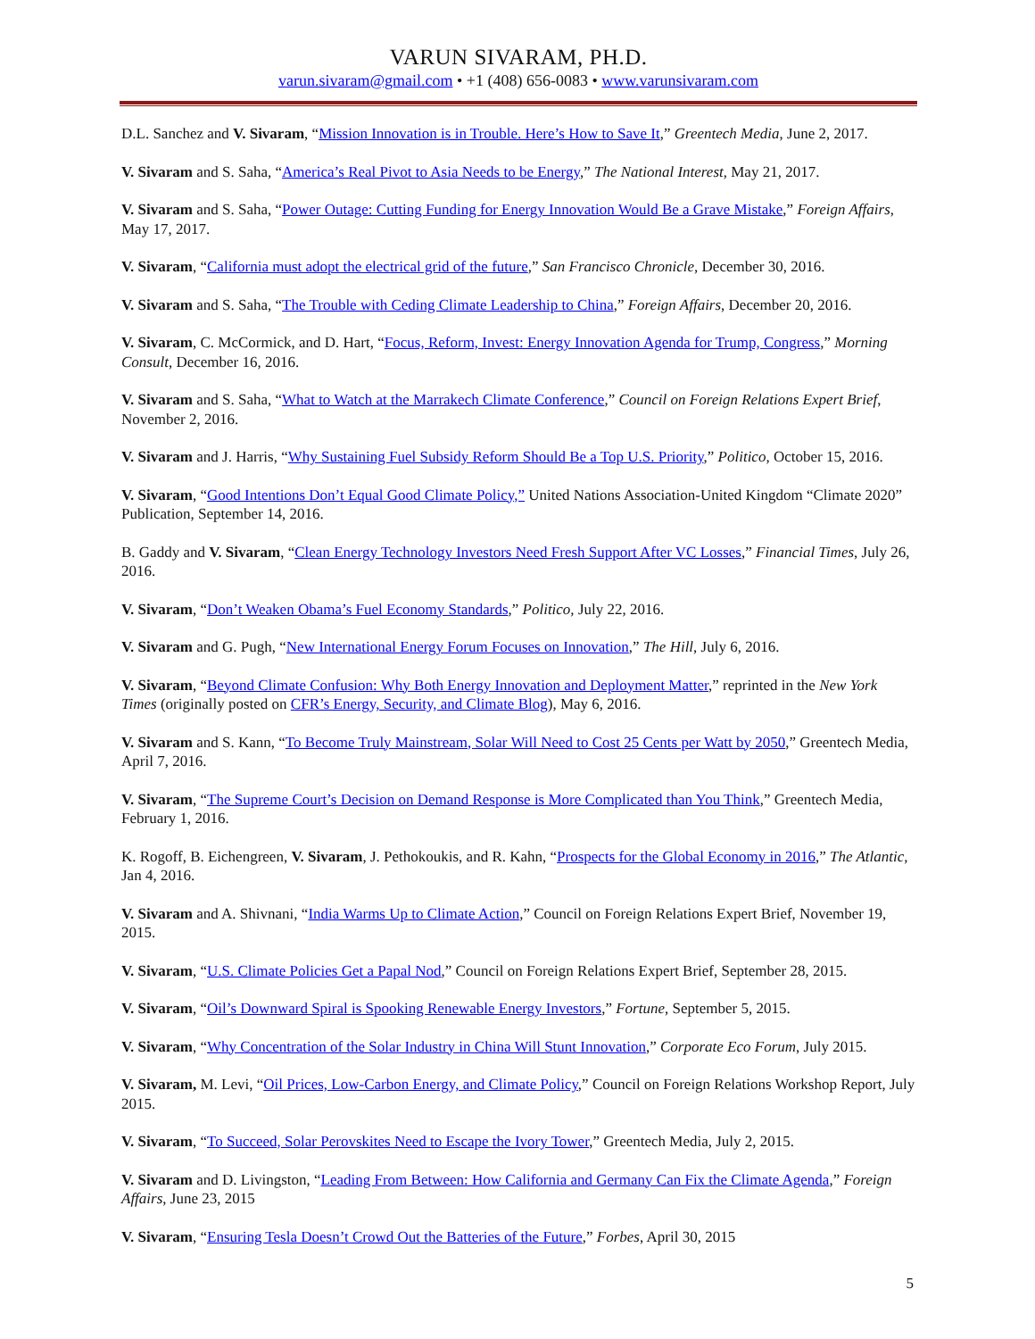VARUN SIVARAM, PH.D.
varun.sivaram@gmail.com • +1 (408) 656-0083 • www.varunsivaram.com
D.L. Sanchez and V. Sivaram, “Mission Innovation is in Trouble. Here’s How to Save It,” Greentech Media, June 2, 2017.
V. Sivaram and S. Saha, “America’s Real Pivot to Asia Needs to be Energy,” The National Interest, May 21, 2017.
V. Sivaram and S. Saha, “Power Outage: Cutting Funding for Energy Innovation Would Be a Grave Mistake,” Foreign Affairs, May 17, 2017.
V. Sivaram, “California must adopt the electrical grid of the future,” San Francisco Chronicle, December 30, 2016.
V. Sivaram and S. Saha, “The Trouble with Ceding Climate Leadership to China,” Foreign Affairs, December 20, 2016.
V. Sivaram, C. McCormick, and D. Hart, “Focus, Reform, Invest: Energy Innovation Agenda for Trump, Congress,” Morning Consult, December 16, 2016.
V. Sivaram and S. Saha, “What to Watch at the Marrakech Climate Conference,” Council on Foreign Relations Expert Brief, November 2, 2016.
V. Sivaram and J. Harris, “Why Sustaining Fuel Subsidy Reform Should Be a Top U.S. Priority,” Politico, October 15, 2016.
V. Sivaram, “Good Intentions Don’t Equal Good Climate Policy,” United Nations Association-United Kingdom “Climate 2020” Publication, September 14, 2016.
B. Gaddy and V. Sivaram, “Clean Energy Technology Investors Need Fresh Support After VC Losses,” Financial Times, July 26, 2016.
V. Sivaram, “Don’t Weaken Obama’s Fuel Economy Standards,” Politico, July 22, 2016.
V. Sivaram and G. Pugh, “New International Energy Forum Focuses on Innovation,” The Hill, July 6, 2016.
V. Sivaram, “Beyond Climate Confusion: Why Both Energy Innovation and Deployment Matter,” reprinted in the New York Times (originally posted on CFR’s Energy, Security, and Climate Blog), May 6, 2016.
V. Sivaram and S. Kann, “To Become Truly Mainstream, Solar Will Need to Cost 25 Cents per Watt by 2050,” Greentech Media, April 7, 2016.
V. Sivaram, “The Supreme Court’s Decision on Demand Response is More Complicated than You Think,” Greentech Media, February 1, 2016.
K. Rogoff, B. Eichengreen, V. Sivaram, J. Pethokoukis, and R. Kahn, “Prospects for the Global Economy in 2016,” The Atlantic, Jan 4, 2016.
V. Sivaram and A. Shivnani, “India Warms Up to Climate Action,” Council on Foreign Relations Expert Brief, November 19, 2015.
V. Sivaram, “U.S. Climate Policies Get a Papal Nod,” Council on Foreign Relations Expert Brief, September 28, 2015.
V. Sivaram, “Oil’s Downward Spiral is Spooking Renewable Energy Investors,” Fortune, September 5, 2015.
V. Sivaram, “Why Concentration of the Solar Industry in China Will Stunt Innovation,” Corporate Eco Forum, July 2015.
V. Sivaram, M. Levi, “Oil Prices, Low-Carbon Energy, and Climate Policy,” Council on Foreign Relations Workshop Report, July 2015.
V. Sivaram, “To Succeed, Solar Perovskites Need to Escape the Ivory Tower,” Greentech Media, July 2, 2015.
V. Sivaram and D. Livingston, “Leading From Between: How California and Germany Can Fix the Climate Agenda,” Foreign Affairs, June 23, 2015
V. Sivaram, “Ensuring Tesla Doesn’t Crowd Out the Batteries of the Future,” Forbes, April 30, 2015
5